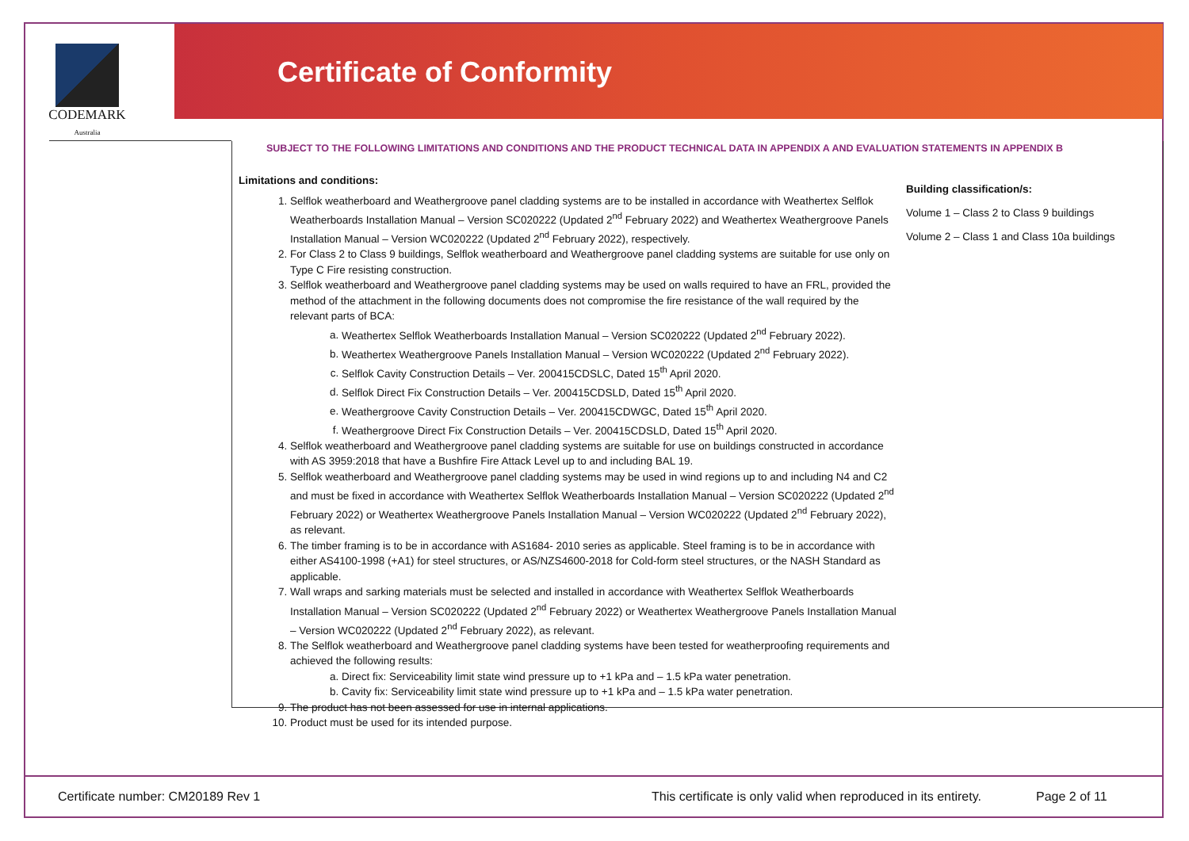CODEMARK
Australia
Certificate of Conformity
SUBJECT TO THE FOLLOWING LIMITATIONS AND CONDITIONS AND THE PRODUCT TECHNICAL DATA IN APPENDIX A AND EVALUATION STATEMENTS IN APPENDIX B
Limitations and conditions:
1. Selflok weatherboard and Weathergroove panel cladding systems are to be installed in accordance with Weathertex Selflok Weatherboards Installation Manual – Version SC020222 (Updated 2<sup>nd</sup> February 2022) and Weathertex Weathergroove Panels Installation Manual – Version WC020222 (Updated 2<sup>nd</sup> February 2022), respectively.
2. For Class 2 to Class 9 buildings, Selflok weatherboard and Weathergroove panel cladding systems are suitable for use only on Type C Fire resisting construction.
3. Selflok weatherboard and Weathergroove panel cladding systems may be used on walls required to have an FRL, provided the method of the attachment in the following documents does not compromise the fire resistance of the wall required by the relevant parts of BCA:
a. Weathertex Selflok Weatherboards Installation Manual – Version SC020222 (Updated 2<sup>nd</sup> February 2022).
b. Weathertex Weathergroove Panels Installation Manual – Version WC020222 (Updated 2<sup>nd</sup> February 2022).
c. Selflok Cavity Construction Details – Ver. 200415CDSLC, Dated 15<sup>th</sup> April 2020.
d. Selflok Direct Fix Construction Details – Ver. 200415CDSLD, Dated 15<sup>th</sup> April 2020.
e. Weathergroove Cavity Construction Details – Ver. 200415CDWGC, Dated 15<sup>th</sup> April 2020.
f. Weathergroove Direct Fix Construction Details – Ver. 200415CDSLD, Dated 15<sup>th</sup> April 2020.
4. Selflok weatherboard and Weathergroove panel cladding systems are suitable for use on buildings constructed in accordance with AS 3959:2018 that have a Bushfire Fire Attack Level up to and including BAL 19.
5. Selflok weatherboard and Weathergroove panel cladding systems may be used in wind regions up to and including N4 and C2 and must be fixed in accordance with Weathertex Selflok Weatherboards Installation Manual – Version SC020222 (Updated 2<sup>nd</sup> February 2022) or Weathertex Weathergroove Panels Installation Manual – Version WC020222 (Updated 2<sup>nd</sup> February 2022), as relevant.
6. The timber framing is to be in accordance with AS1684- 2010 series as applicable. Steel framing is to be in accordance with either AS4100-1998 (+A1) for steel structures, or AS/NZS4600-2018 for Cold-form steel structures, or the NASH Standard as applicable.
7. Wall wraps and sarking materials must be selected and installed in accordance with Weathertex Selflok Weatherboards Installation Manual – Version SC020222 (Updated 2<sup>nd</sup> February 2022) or Weathertex Weathergroove Panels Installation Manual – Version WC020222 (Updated 2<sup>nd</sup> February 2022), as relevant.
8. The Selflok weatherboard and Weathergroove panel cladding systems have been tested for weatherproofing requirements and achieved the following results:
a. Direct fix: Serviceability limit state wind pressure up to +1 kPa and – 1.5 kPa water penetration.
b. Cavity fix: Serviceability limit state wind pressure up to +1 kPa and – 1.5 kPa water penetration.
9. The product has not been assessed for use in internal applications.
10. Product must be used for its intended purpose.
Building classification/s:
Volume 1 – Class 2 to Class 9 buildings
Volume 2 – Class 1 and Class 10a buildings
Certificate number: CM20189 Rev 1
This certificate is only valid when reproduced in its entirety.
Page 2 of 11